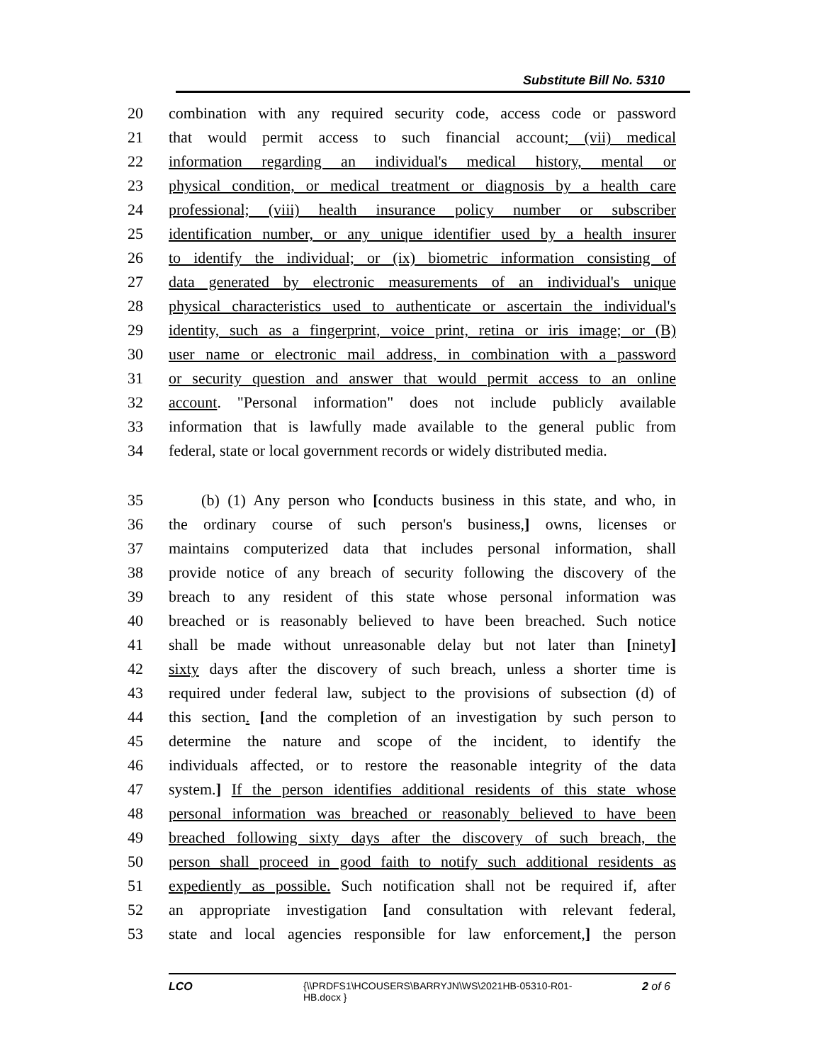Substitute Bill No. 5310
20 combination with any required security code, access code or password
21 that would permit access to such financial account; (vii) medical
22 information regarding an individual's medical history, mental or
23 physical condition, or medical treatment or diagnosis by a health care
24 professional; (viii) health insurance policy number or subscriber
25 identification number, or any unique identifier used by a health insurer
26 to identify the individual; or (ix) biometric information consisting of
27 data generated by electronic measurements of an individual's unique
28 physical characteristics used to authenticate or ascertain the individual's
29 identity, such as a fingerprint, voice print, retina or iris image; or (B)
30 user name or electronic mail address, in combination with a password
31 or security question and answer that would permit access to an online
32 account. "Personal information" does not include publicly available
33 information that is lawfully made available to the general public from
34 federal, state or local government records or widely distributed media.
35 (b) (1) Any person who [conducts business in this state, and who, in
36 the ordinary course of such person's business,] owns, licenses or
37 maintains computerized data that includes personal information, shall
38 provide notice of any breach of security following the discovery of the
39 breach to any resident of this state whose personal information was
40 breached or is reasonably believed to have been breached. Such notice
41 shall be made without unreasonable delay but not later than [ninety]
42 sixty days after the discovery of such breach, unless a shorter time is
43 required under federal law, subject to the provisions of subsection (d) of
44 this section. [and the completion of an investigation by such person to
45 determine the nature and scope of the incident, to identify the
46 individuals affected, or to restore the reasonable integrity of the data
47 system.] If the person identifies additional residents of this state whose
48 personal information was breached or reasonably believed to have been
49 breached following sixty days after the discovery of such breach, the
50 person shall proceed in good faith to notify such additional residents as
51 expediently as possible. Such notification shall not be required if, after
52 an appropriate investigation [and consultation with relevant federal,
53 state and local agencies responsible for law enforcement,] the person
LCO {\\PRDFS1\HCOUSERS\BARRYJN\WS\2021HB-05310-R01-HB.docx } 2 of 6